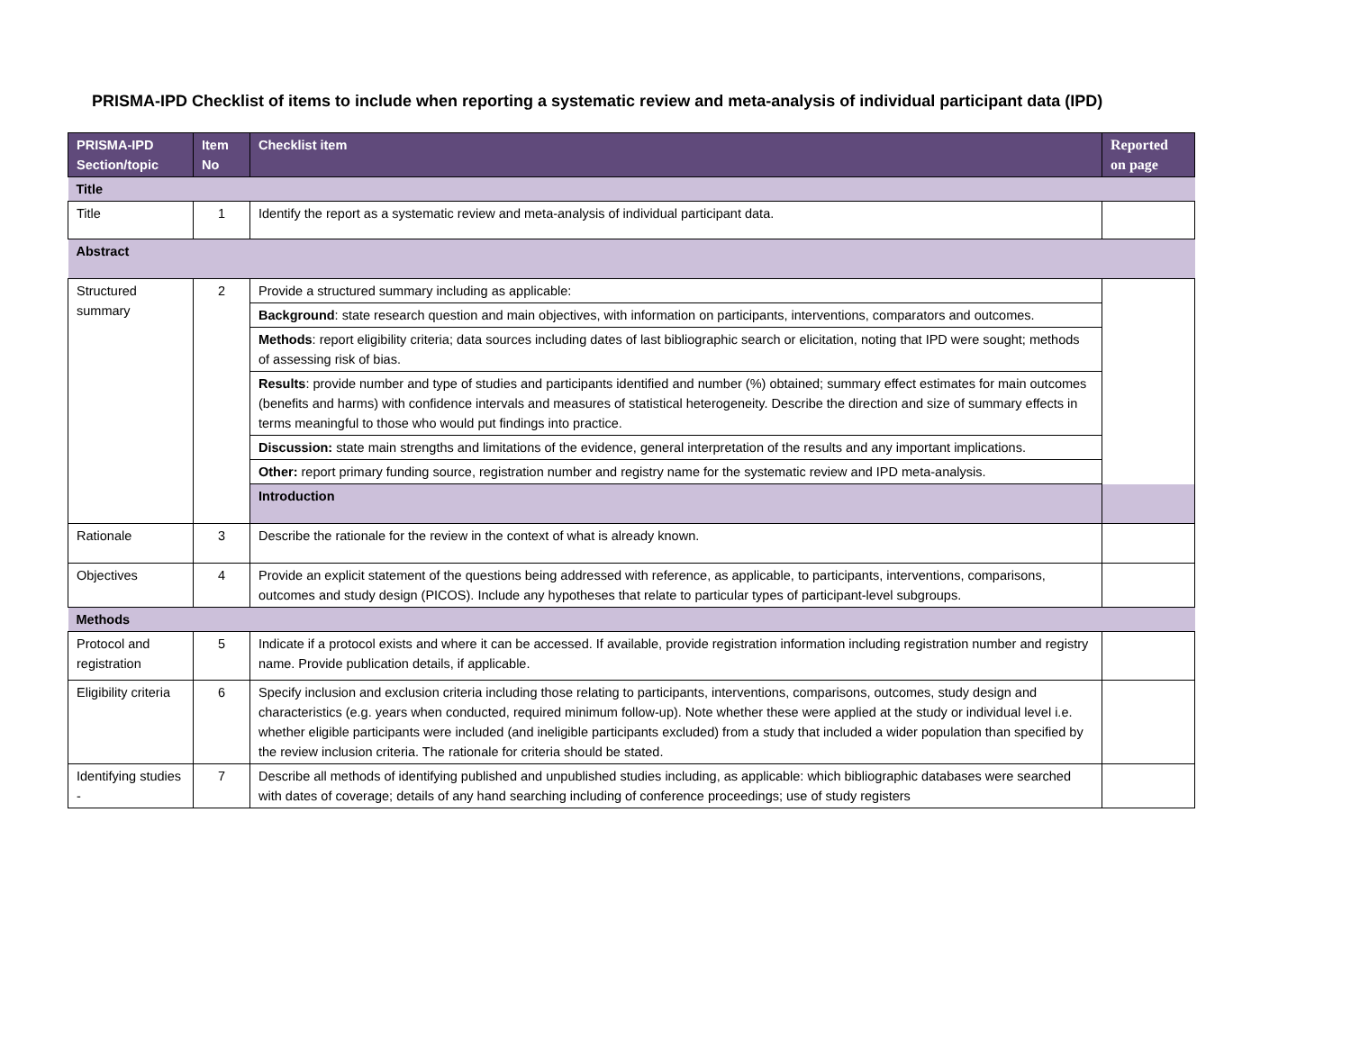PRISMA-IPD Checklist of items to include when reporting a systematic review and meta-analysis of individual participant data (IPD)
| PRISMA-IPD Section/topic | Item No | Checklist item | Reported on page |
| --- | --- | --- | --- |
| Title | | | |
| Title | 1 | Identify the report as a systematic review and meta-analysis of individual participant data. | |
| Abstract | | | |
| Structured summary | 2 | Provide a structured summary including as applicable: | |
| | | Background : state research question and main objectives, with information on participants, interventions, comparators and outcomes. | |
| | | Methods : report eligibility criteria; data sources including dates of last bibliographic search or elicitation, noting that IPD were sought; methods of assessing risk of bias. | |
| | | Results : provide number and type of studies and participants identified and number (%) obtained; summary effect estimates for main outcomes (benefits and harms) with confidence intervals and measures of statistical heterogeneity. Describe the direction and size of summary effects in terms meaningful to those who would put findings into practice. | |
| | | Discussion: state main strengths and limitations of the evidence, general interpretation of the results and any important implications. | |
| | | Other: report primary funding source, registration number and registry name for the systematic review and IPD meta-analysis. | |
| | | Introduction | |
| Rationale | 3 | Describe the rationale for the review in the context of what is already known. | |
| Objectives | 4 | Provide an explicit statement of the questions being addressed with reference, as applicable, to participants, interventions, comparisons, outcomes and study design (PICOS). Include any hypotheses that relate to particular types of participant-level subgroups. | |
| Methods | | | |
| Protocol and registration | 5 | Indicate if a protocol exists and where it can be accessed. If available, provide registration information including registration number and registry name. Provide publication details, if applicable. | |
| Eligibility criteria | 6 | Specify inclusion and exclusion criteria including those relating to participants, interventions, comparisons, outcomes, study design and characteristics (e.g. years when conducted, required minimum follow-up). Note whether these were applied at the study or individual level i.e. whether eligible participants were included (and ineligible participants excluded) from a study that included a wider population than specified by the review inclusion criteria. The rationale for criteria should be stated. | |
| Identifying studies - | 7 | Describe all methods of identifying published and unpublished studies including, as applicable: which bibliographic databases were searched with dates of coverage; details of any hand searching including of conference proceedings; use of study registers | |